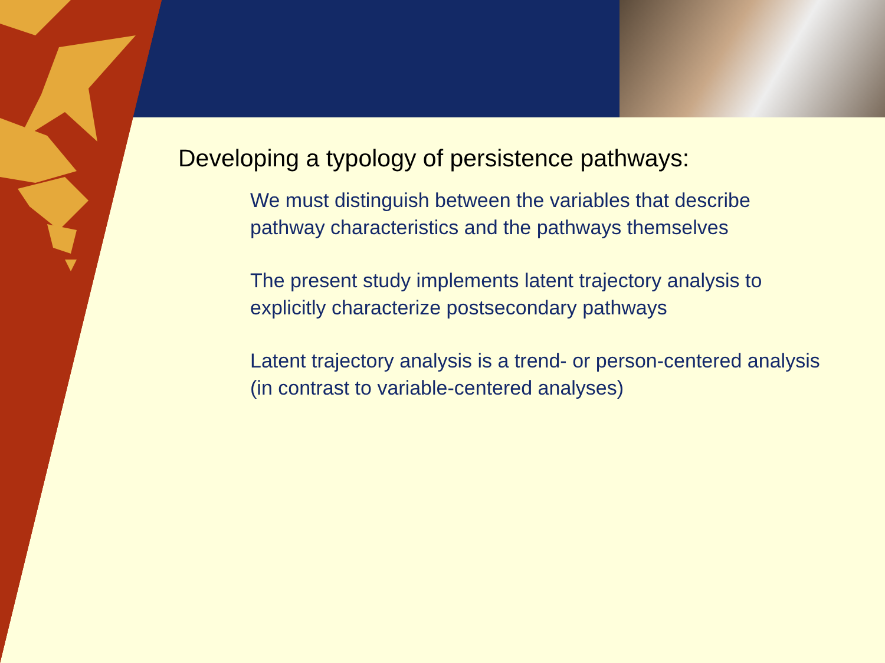Developing a typology of persistence pathways:
We must distinguish between the variables that describe pathway characteristics and the pathways themselves
The present study implements latent trajectory analysis to explicitly characterize postsecondary pathways
Latent trajectory analysis is a trend- or person-centered analysis (in contrast to variable-centered analyses)